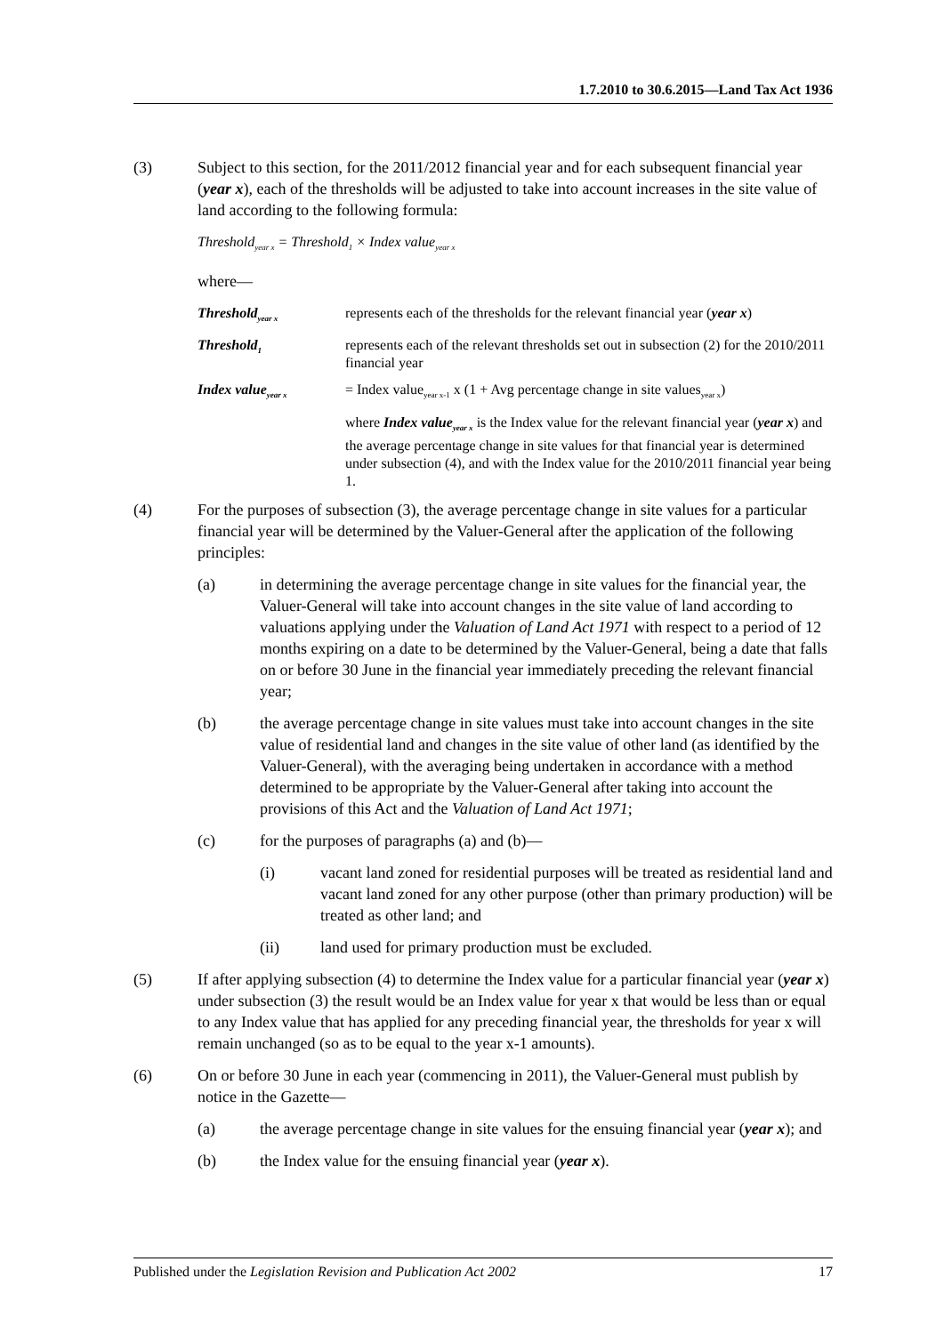1.7.2010 to 30.6.2015—Land Tax Act 1936
(3) Subject to this section, for the 2011/2012 financial year and for each subsequent financial year (year x), each of the thresholds will be adjusted to take into account increases in the site value of land according to the following formula:
Threshold<sub>year x</sub> = Threshold<sub>1</sub> × Index value<sub>year x</sub>
where—
Threshold<sub>year x</sub>
represents each of the thresholds for the relevant financial year (year x)
Threshold<sub>1</sub>
represents each of the relevant thresholds set out in subsection (2) for the 2010/2011 financial year
Index value<sub>year x</sub>
= Index value<sub>year x-1</sub> x (1 + Avg percentage change in site values<sub>year x</sub>)
where Index value<sub>year x</sub> is the Index value for the relevant financial year (year x) and the average percentage change in site values for that financial year is determined under subsection (4), and with the Index value for the 2010/2011 financial year being 1.
(4) For the purposes of subsection (3), the average percentage change in site values for a particular financial year will be determined by the Valuer-General after the application of the following principles:
(a) in determining the average percentage change in site values for the financial year, the Valuer-General will take into account changes in the site value of land according to valuations applying under the Valuation of Land Act 1971 with respect to a period of 12 months expiring on a date to be determined by the Valuer-General, being a date that falls on or before 30 June in the financial year immediately preceding the relevant financial year;
(b) the average percentage change in site values must take into account changes in the site value of residential land and changes in the site value of other land (as identified by the Valuer-General), with the averaging being undertaken in accordance with a method determined to be appropriate by the Valuer-General after taking into account the provisions of this Act and the Valuation of Land Act 1971;
(c) for the purposes of paragraphs (a) and (b)—
(i) vacant land zoned for residential purposes will be treated as residential land and vacant land zoned for any other purpose (other than primary production) will be treated as other land; and
(ii) land used for primary production must be excluded.
(5) If after applying subsection (4) to determine the Index value for a particular financial year (year x) under subsection (3) the result would be an Index value for year x that would be less than or equal to any Index value that has applied for any preceding financial year, the thresholds for year x will remain unchanged (so as to be equal to the year x-1 amounts).
(6) On or before 30 June in each year (commencing in 2011), the Valuer-General must publish by notice in the Gazette—
(a) the average percentage change in site values for the ensuing financial year (year x); and
(b) the Index value for the ensuing financial year (year x).
Published under the Legislation Revision and Publication Act 2002 17